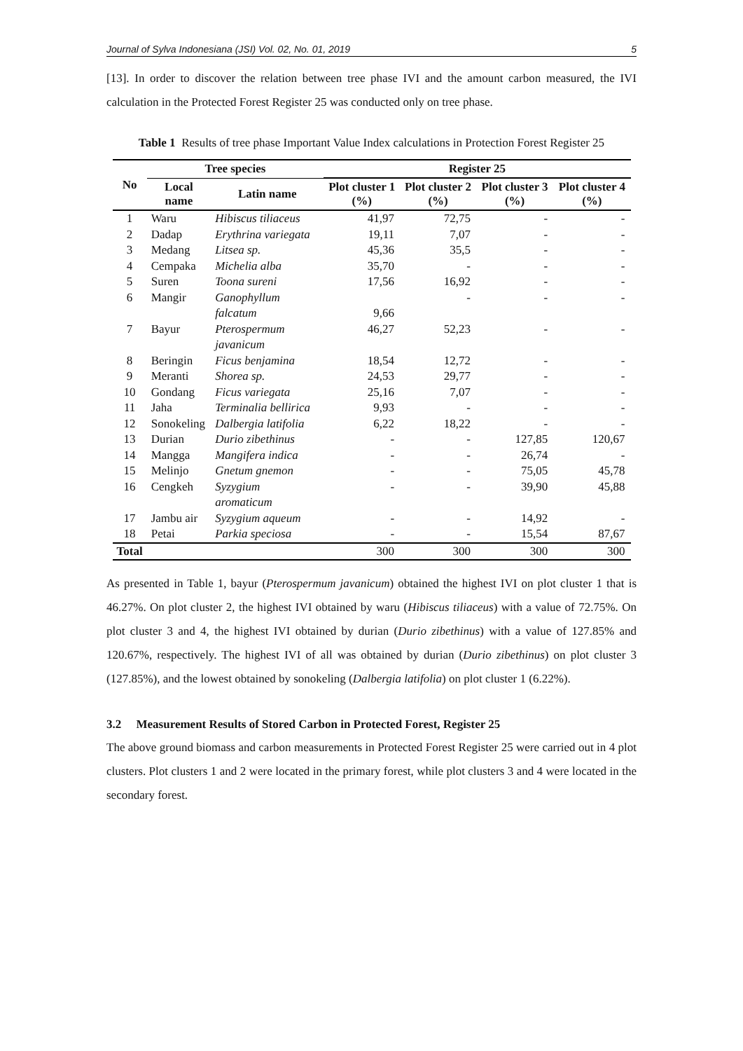Journal of Sylva Indonesiana (JSI) Vol. 02, No. 01, 2019 5
[13]. In order to discover the relation between tree phase IVI and the amount carbon measured, the IVI calculation in the Protected Forest Register 25 was conducted only on tree phase.
Table 1 Results of tree phase Important Value Index calculations in Protection Forest Register 25
| No | Tree species | | Register 25 | | | |
| --- | --- | --- | --- | --- | --- | --- |
| | Local name | Latin name | Plot cluster 1 (%) | Plot cluster 2 (%) | Plot cluster 3 (%) | Plot cluster 4 (%) |
| 1 | Waru | Hibiscus tiliaceus | 41,97 | 72,75 | - | - |
| 2 | Dadap | Erythrina variegata | 19,11 | 7,07 | - | - |
| 3 | Medang | Litsea sp. | 45,36 | 35,5 | - | - |
| 4 | Cempaka | Michelia alba | 35,70 | - | - | - |
| 5 | Suren | Toona sureni | 17,56 | 16,92 | - | - |
| 6 | Mangir | Ganophyllum falcatum | 9,66 | - | - | - |
| 7 | Bayur | Pterospermum javanicum | 46,27 | 52,23 | - | - |
| 8 | Beringin | Ficus benjamina | 18,54 | 12,72 | - | - |
| 9 | Meranti | Shorea sp. | 24,53 | 29,77 | - | - |
| 10 | Gondang | Ficus variegata | 25,16 | 7,07 | - | - |
| 11 | Jaha | Terminalia bellirica | 9,93 | - | - | - |
| 12 | Sonokeling | Dalbergia latifolia | 6,22 | 18,22 | - | - |
| 13 | Durian | Durio zibethinus | - | - | 127,85 | 120,67 |
| 14 | Mangga | Mangifera indica | - | - | 26,74 | - |
| 15 | Melinjo | Gnetum gnemon | - | - | 75,05 | 45,78 |
| 16 | Cengkeh | Syzygium aromaticum | - | - | 39,90 | 45,88 |
| 17 | Jambu air | Syzygium aqueum | - | - | 14,92 | - |
| 18 | Petai | Parkia speciosa | - | - | 15,54 | 87,67 |
| Total | | | 300 | 300 | 300 | 300 |
As presented in Table 1, bayur (Pterospermum javanicum) obtained the highest IVI on plot cluster 1 that is 46.27%. On plot cluster 2, the highest IVI obtained by waru (Hibiscus tiliaceus) with a value of 72.75%. On plot cluster 3 and 4, the highest IVI obtained by durian (Durio zibethinus) with a value of 127.85% and 120.67%, respectively. The highest IVI of all was obtained by durian (Durio zibethinus) on plot cluster 3 (127.85%), and the lowest obtained by sonokeling (Dalbergia latifolia) on plot cluster 1 (6.22%).
3.2 Measurement Results of Stored Carbon in Protected Forest, Register 25
The above ground biomass and carbon measurements in Protected Forest Register 25 were carried out in 4 plot clusters. Plot clusters 1 and 2 were located in the primary forest, while plot clusters 3 and 4 were located in the secondary forest.